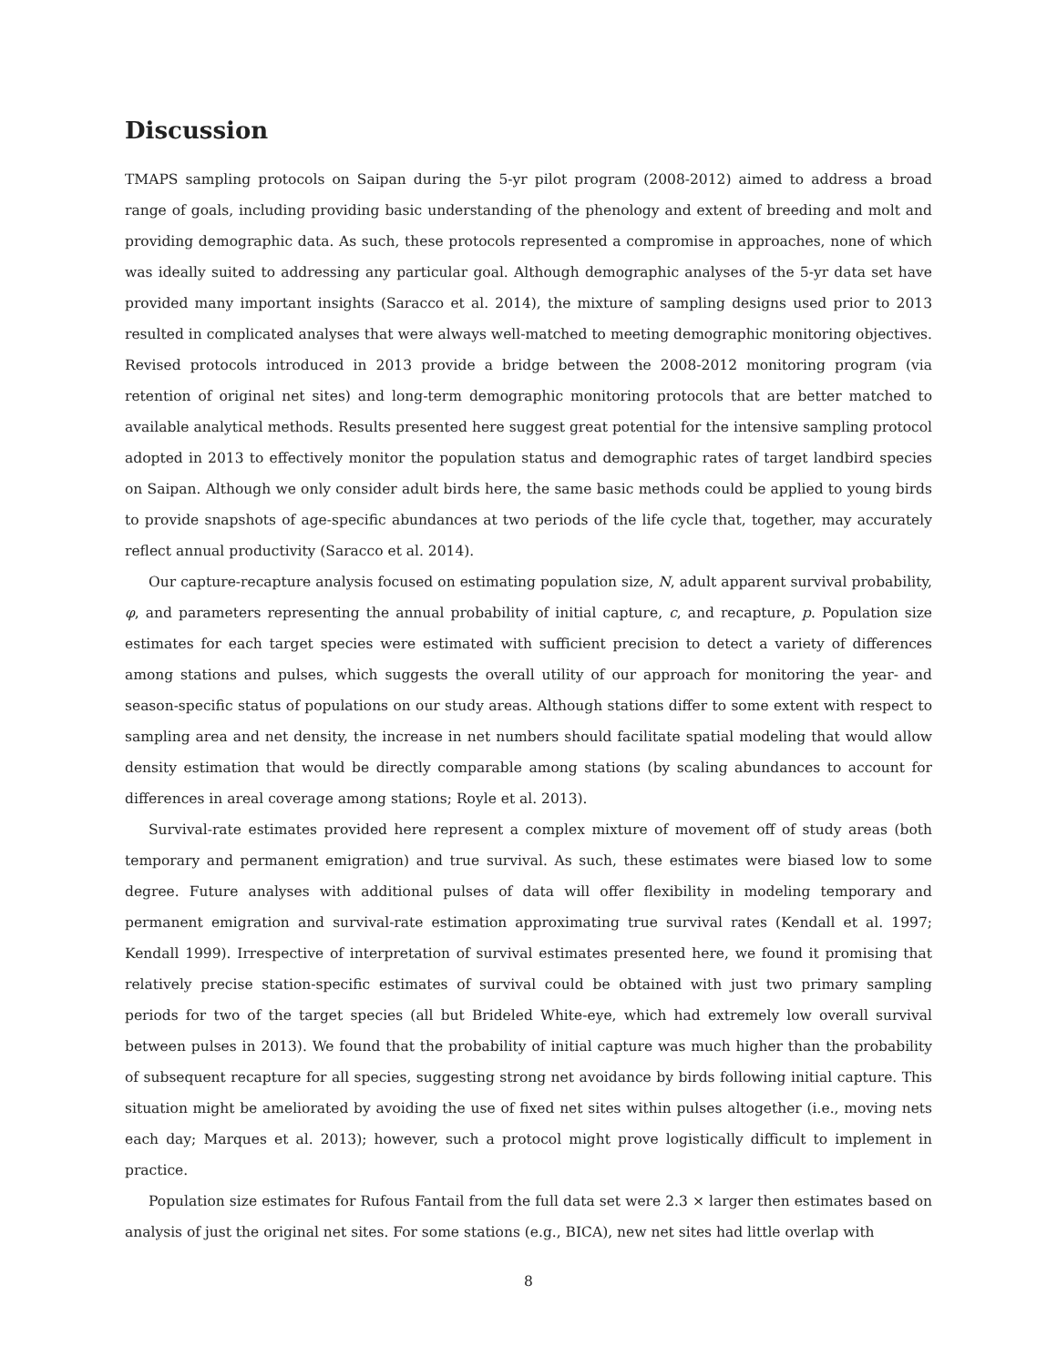Discussion
TMAPS sampling protocols on Saipan during the 5-yr pilot program (2008-2012) aimed to address a broad range of goals, including providing basic understanding of the phenology and extent of breeding and molt and providing demographic data. As such, these protocols represented a compromise in approaches, none of which was ideally suited to addressing any particular goal. Although demographic analyses of the 5-yr data set have provided many important insights (Saracco et al. 2014), the mixture of sampling designs used prior to 2013 resulted in complicated analyses that were always well-matched to meeting demographic monitoring objectives. Revised protocols introduced in 2013 provide a bridge between the 2008-2012 monitoring program (via retention of original net sites) and long-term demographic monitoring protocols that are better matched to available analytical methods. Results presented here suggest great potential for the intensive sampling protocol adopted in 2013 to effectively monitor the population status and demographic rates of target landbird species on Saipan. Although we only consider adult birds here, the same basic methods could be applied to young birds to provide snapshots of age-specific abundances at two periods of the life cycle that, together, may accurately reflect annual productivity (Saracco et al. 2014).
Our capture-recapture analysis focused on estimating population size, N, adult apparent survival probability, φ, and parameters representing the annual probability of initial capture, c, and recapture, p. Population size estimates for each target species were estimated with sufficient precision to detect a variety of differences among stations and pulses, which suggests the overall utility of our approach for monitoring the year- and season-specific status of populations on our study areas. Although stations differ to some extent with respect to sampling area and net density, the increase in net numbers should facilitate spatial modeling that would allow density estimation that would be directly comparable among stations (by scaling abundances to account for differences in areal coverage among stations; Royle et al. 2013).
Survival-rate estimates provided here represent a complex mixture of movement off of study areas (both temporary and permanent emigration) and true survival. As such, these estimates were biased low to some degree. Future analyses with additional pulses of data will offer flexibility in modeling temporary and permanent emigration and survival-rate estimation approximating true survival rates (Kendall et al. 1997; Kendall 1999). Irrespective of interpretation of survival estimates presented here, we found it promising that relatively precise station-specific estimates of survival could be obtained with just two primary sampling periods for two of the target species (all but Brideled White-eye, which had extremely low overall survival between pulses in 2013). We found that the probability of initial capture was much higher than the probability of subsequent recapture for all species, suggesting strong net avoidance by birds following initial capture. This situation might be ameliorated by avoiding the use of fixed net sites within pulses altogether (i.e., moving nets each day; Marques et al. 2013); however, such a protocol might prove logistically difficult to implement in practice.
Population size estimates for Rufous Fantail from the full data set were 2.3 × larger then estimates based on analysis of just the original net sites. For some stations (e.g., BICA), new net sites had little overlap with
8